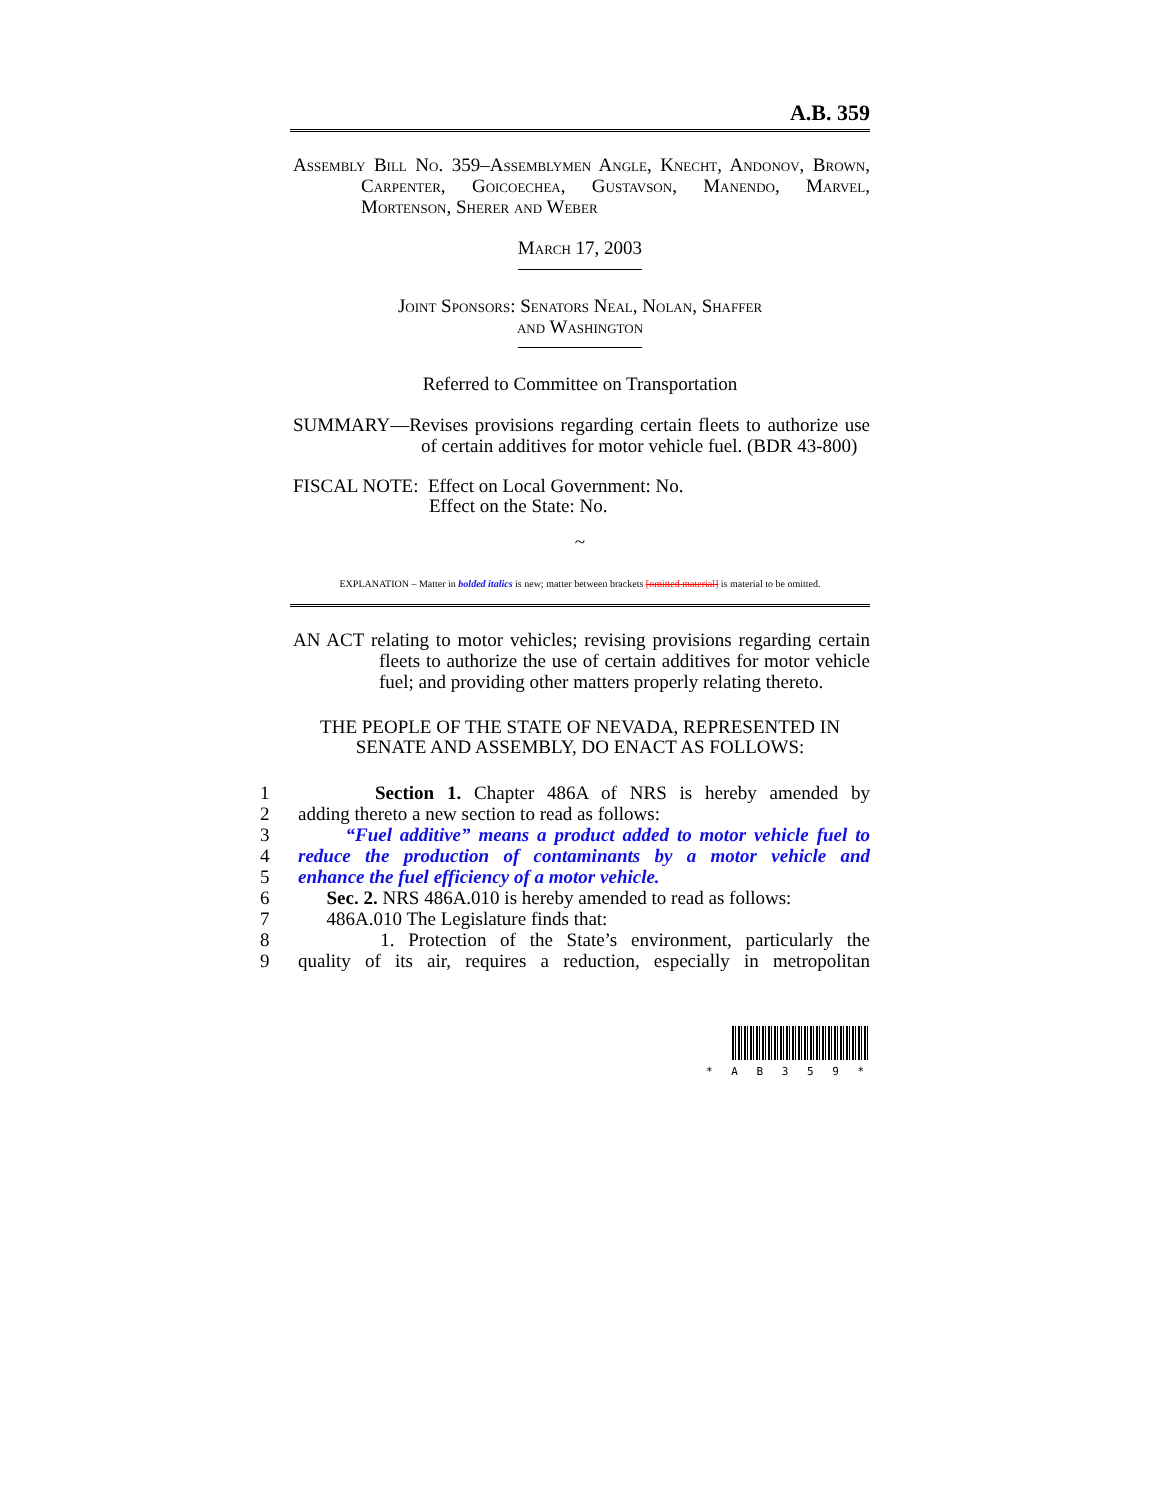A.B. 359
Assembly Bill No. 359–Assemblymen Angle, Knecht, Andonov, Brown, Carpenter, Goicoechea, Gustavson, Manendo, Marvel, Mortenson, Sherer and Weber
March 17, 2003
Joint Sponsors: Senators Neal, Nolan, Shaffer
and Washington
Referred to Committee on Transportation
SUMMARY—Revises provisions regarding certain fleets to authorize use of certain additives for motor vehicle fuel. (BDR 43-800)
FISCAL NOTE: Effect on Local Government: No.
Effect on the State: No.
~
EXPLANATION – Matter in bolded italics is new; matter between brackets [omitted material] is material to be omitted.
AN ACT relating to motor vehicles; revising provisions regarding certain fleets to authorize the use of certain additives for motor vehicle fuel; and providing other matters properly relating thereto.
THE PEOPLE OF THE STATE OF NEVADA, REPRESENTED IN SENATE AND ASSEMBLY, DO ENACT AS FOLLOWS:
1 Section 1. Chapter 486A of NRS is hereby amended by
2 adding thereto a new section to read as follows:
3 “Fuel additive” means a product added to motor vehicle fuel to
4 reduce the production of contaminants by a motor vehicle and
5 enhance the fuel efficiency of a motor vehicle.
6 Sec. 2. NRS 486A.010 is hereby amended to read as follows:
7 486A.010 The Legislature finds that:
8 1. Protection of the State’s environment, particularly the
9 quality of its air, requires a reduction, especially in metropolitan
* A B 3 5 9 *